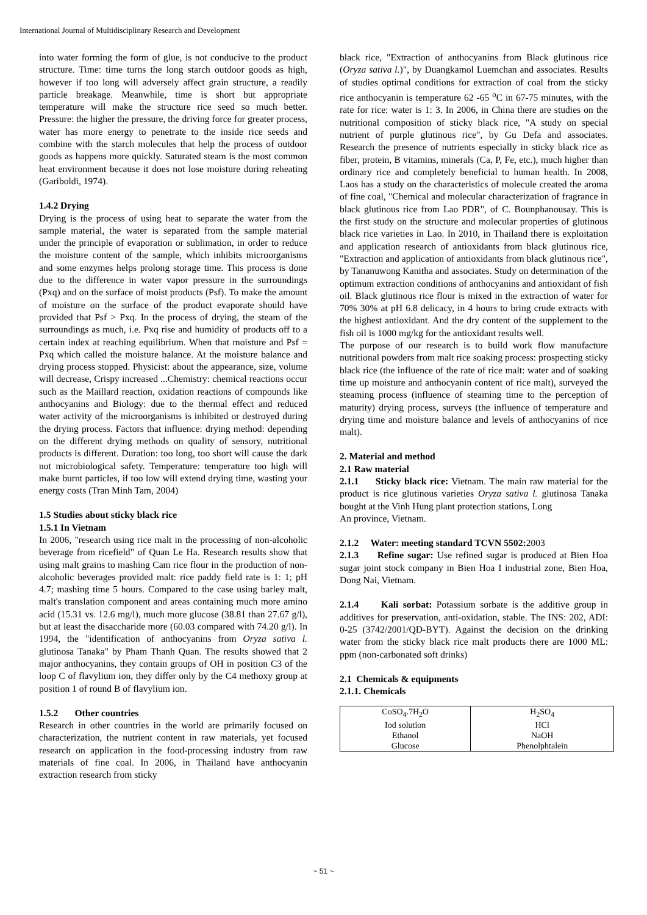International Journal of Multidisciplinary Research and Development
into water forming the form of glue, is not conducive to the product structure. Time: time turns the long starch outdoor goods as high, however if too long will adversely affect grain structure, a readily particle breakage. Meanwhile, time is short but appropriate temperature will make the structure rice seed so much better. Pressure: the higher the pressure, the driving force for greater process, water has more energy to penetrate to the inside rice seeds and combine with the starch molecules that help the process of outdoor goods as happens more quickly. Saturated steam is the most common heat environment because it does not lose moisture during reheating (Gariboldi, 1974).
1.4.2 Drying
Drying is the process of using heat to separate the water from the sample material, the water is separated from the sample material under the principle of evaporation or sublimation, in order to reduce the moisture content of the sample, which inhibits microorganisms and some enzymes helps prolong storage time. This process is done due to the difference in water vapor pressure in the surroundings (Pxq) and on the surface of moist products (Psf). To make the amount of moisture on the surface of the product evaporate should have provided that Psf > Pxq. In the process of drying, the steam of the surroundings as much, i.e. Pxq rise and humidity of products off to a certain index at reaching equilibrium. When that moisture and Psf = Pxq which called the moisture balance. At the moisture balance and drying process stopped. Physicist: about the appearance, size, volume will decrease, Crispy increased ...Chemistry: chemical reactions occur such as the Maillard reaction, oxidation reactions of compounds like anthocyanins and Biology: due to the thermal effect and reduced water activity of the microorganisms is inhibited or destroyed during the drying process. Factors that influence: drying method: depending on the different drying methods on quality of sensory, nutritional products is different. Duration: too long, too short will cause the dark not microbiological safety. Temperature: temperature too high will make burnt particles, if too low will extend drying time, wasting your energy costs (Tran Minh Tam, 2004)
1.5 Studies about sticky black rice
1.5.1 In Vietnam
In 2006, "research using rice malt in the processing of non-alcoholic beverage from ricefield" of Quan Le Ha. Research results show that using malt grains to mashing Cam rice flour in the production of non-alcoholic beverages provided malt: rice paddy field rate is 1: 1; pH 4.7; mashing time 5 hours. Compared to the case using barley malt, malt's translation component and areas containing much more amino acid (15.31 vs. 12.6 mg/l), much more glucose (38.81 than 27.67 g/l), but at least the disaccharide more (60.03 compared with 74.20 g/l). In 1994, the "identification of anthocyanins from Oryza sativa l. glutinosa Tanaka" by Pham Thanh Quan. The results showed that 2 major anthocyanins, they contain groups of OH in position C3 of the loop C of flavylium ion, they differ only by the C4 methoxy group at position 1 of round B of flavylium ion.
1.5.2 Other countries
Research in other countries in the world are primarily focused on characterization, the nutrient content in raw materials, yet focused research on application in the food-processing industry from raw materials of fine coal. In 2006, in Thailand have anthocyanin extraction research from sticky
black rice, "Extraction of anthocyanins from Black glutinous rice (Oryza sativa l.)", by Duangkamol Luemchan and associates. Results of studies optimal conditions for extraction of coal from the sticky rice anthocyanin is temperature 62 -65 <sup>o</sup>C in 67-75 minutes, with the rate for rice: water is 1: 3. In 2006, in China there are studies on the nutritional composition of sticky black rice, "A study on special nutrient of purple glutinous rice", by Gu Defa and associates. Research the presence of nutrients especially in sticky black rice as fiber, protein, B vitamins, minerals (Ca, P, Fe, etc.), much higher than ordinary rice and completely beneficial to human health. In 2008, Laos has a study on the characteristics of molecule created the aroma of fine coal, "Chemical and molecular characterization of fragrance in black glutinous rice from Lao PDR", of C. Bounphanousay. This is the first study on the structure and molecular properties of glutinous black rice varieties in Lao. In 2010, in Thailand there is exploitation and application research of antioxidants from black glutinous rice, "Extraction and application of antioxidants from black glutinous rice", by Tananuwong Kanitha and associates. Study on determination of the optimum extraction conditions of anthocyanins and antioxidant of fish oil. Black glutinous rice flour is mixed in the extraction of water for 70% 30% at pH 6.8 delicacy, in 4 hours to bring crude extracts with the highest antioxidant. And the dry content of the supplement to the fish oil is 1000 mg/kg for the antioxidant results well.
The purpose of our research is to build work flow manufacture nutritional powders from malt rice soaking process: prospecting sticky black rice (the influence of the rate of rice malt: water and of soaking time up moisture and anthocyanin content of rice malt), surveyed the steaming process (influence of steaming time to the perception of maturity) drying process, surveys (the influence of temperature and drying time and moisture balance and levels of anthocyanins of rice malt).
2. Material and method
2.1 Raw material
2.1.1 Sticky black rice: Vietnam. The main raw material for the product is rice glutinous varieties Oryza sativa l. glutinosa Tanaka bought at the Vinh Hung plant protection stations, Long
An province, Vietnam.
2.1.2 Water: meeting standard TCVN 5502: 2003
2.1.3 Refine sugar: Use refined sugar is produced at Bien Hoa sugar joint stock company in Bien Hoa I industrial zone, Bien Hoa, Dong Nai, Vietnam.
2.1.4 Kali sorbat: Potassium sorbate is the additive group in additives for preservation, anti-oxidation, stable. The INS: 202, ADI: 0-25 (3742/2001/QD-BYT). Against the decision on the drinking water from the sticky black rice malt products there are 1000 ML: ppm (non-carbonated soft drinks)
2.1 Chemicals & equipments
2.1.1. Chemicals
| CoSO<sub>4</sub>.7H<sub>2</sub>O | H<sub>2</sub>SO<sub>4</sub> |
| Iod solution | HCl |
| Ethanol | NaOH |
| Glucose | Phenolphtalein |
~ 51 ~